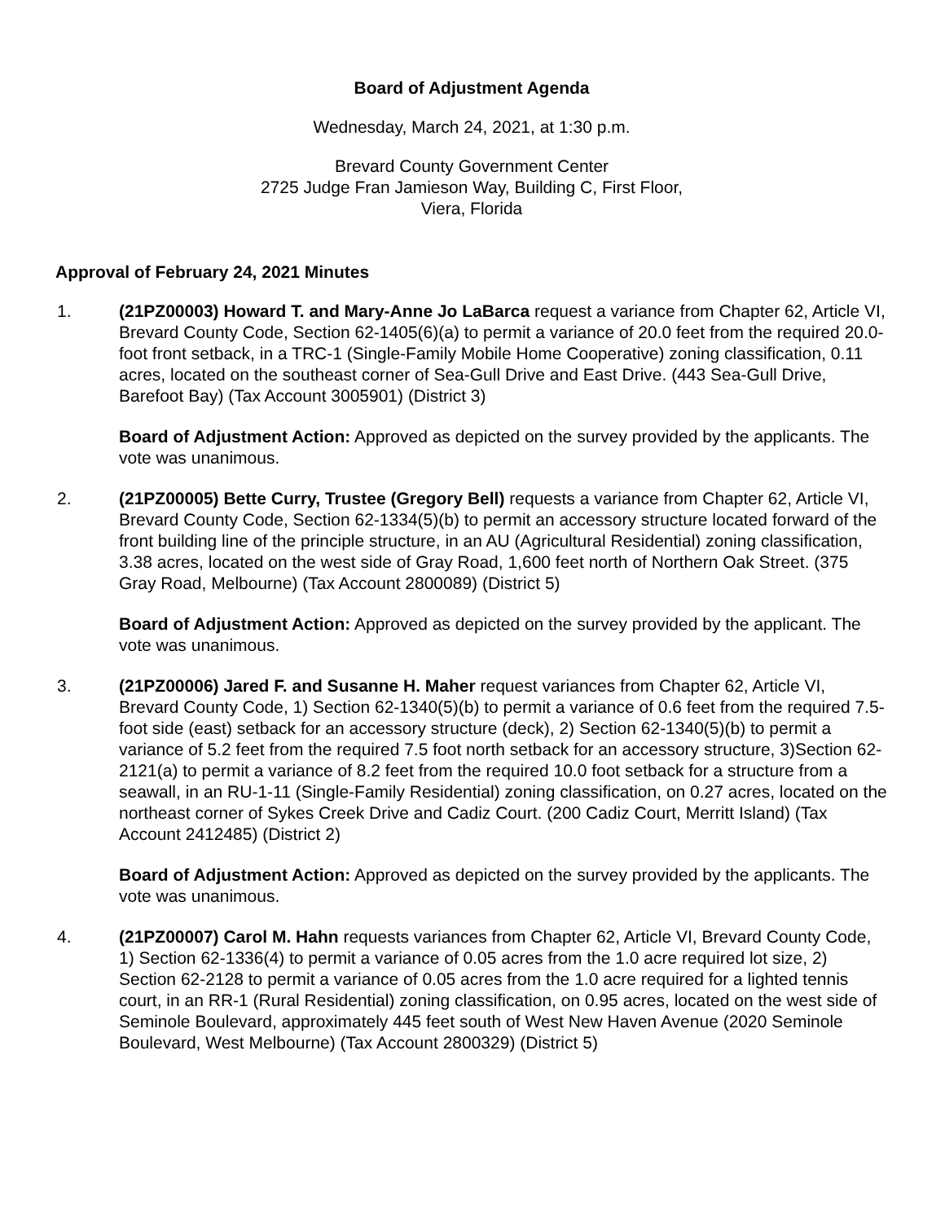Board of Adjustment Agenda
Wednesday, March 24, 2021, at 1:30 p.m.
Brevard County Government Center
2725 Judge Fran Jamieson Way, Building C, First Floor,
Viera, Florida
Approval of February 24, 2021 Minutes
1. (21PZ00003) Howard T. and Mary-Anne Jo LaBarca request a variance from Chapter 62, Article VI, Brevard County Code, Section 62-1405(6)(a) to permit a variance of 20.0 feet from the required 20.0-foot front setback, in a TRC-1 (Single-Family Mobile Home Cooperative) zoning classification, 0.11 acres, located on the southeast corner of Sea-Gull Drive and East Drive. (443 Sea-Gull Drive, Barefoot Bay) (Tax Account 3005901) (District 3)
Board of Adjustment Action: Approved as depicted on the survey provided by the applicants. The vote was unanimous.
2. (21PZ00005) Bette Curry, Trustee (Gregory Bell) requests a variance from Chapter 62, Article VI, Brevard County Code, Section 62-1334(5)(b) to permit an accessory structure located forward of the front building line of the principle structure, in an AU (Agricultural Residential) zoning classification, 3.38 acres, located on the west side of Gray Road, 1,600 feet north of Northern Oak Street. (375 Gray Road, Melbourne) (Tax Account 2800089) (District 5)
Board of Adjustment Action: Approved as depicted on the survey provided by the applicant. The vote was unanimous.
3. (21PZ00006) Jared F. and Susanne H. Maher request variances from Chapter 62, Article VI, Brevard County Code, 1) Section 62-1340(5)(b) to permit a variance of 0.6 feet from the required 7.5-foot side (east) setback for an accessory structure (deck), 2) Section 62-1340(5)(b) to permit a variance of 5.2 feet from the required 7.5 foot north setback for an accessory structure, 3)Section 62-2121(a) to permit a variance of 8.2 feet from the required 10.0 foot setback for a structure from a seawall, in an RU-1-11 (Single-Family Residential) zoning classification, on 0.27 acres, located on the northeast corner of Sykes Creek Drive and Cadiz Court. (200 Cadiz Court, Merritt Island) (Tax Account 2412485) (District 2)
Board of Adjustment Action: Approved as depicted on the survey provided by the applicants. The vote was unanimous.
4. (21PZ00007) Carol M. Hahn requests variances from Chapter 62, Article VI, Brevard County Code, 1) Section 62-1336(4) to permit a variance of 0.05 acres from the 1.0 acre required lot size, 2) Section 62-2128 to permit a variance of 0.05 acres from the 1.0 acre required for a lighted tennis court, in an RR-1 (Rural Residential) zoning classification, on 0.95 acres, located on the west side of Seminole Boulevard, approximately 445 feet south of West New Haven Avenue (2020 Seminole Boulevard, West Melbourne) (Tax Account 2800329) (District 5)